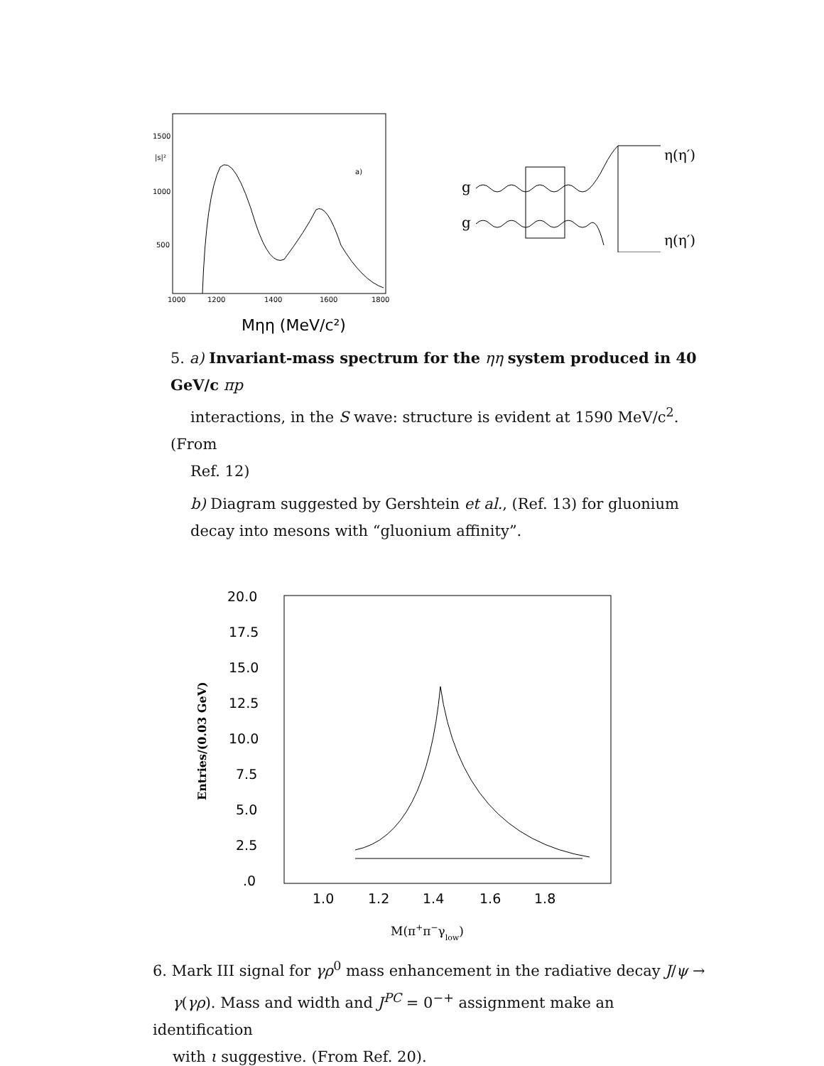1500
|s|²
1000
500
1000
1200
1400
1600
1800
a)
Mηη (MeV/c²)
g
g
η(η′)
η(η′)
5. a) Invariant-mass spectrum for the ηη system produced in 40 GeV/c πp
interactions, in the S wave: structure is evident at 1590 MeV/c<sup>2</sup>. (From
Ref. 12)
b) Diagram suggested by Gershtein et al., (Ref. 13) for gluonium decay into mesons with “gluonium affinity”.
20.0
17.5
15.0
12.5
10.0
7.5
5.0
2.5
.0
1.0
1.2
1.4
1.6
1.8
Entries/(0.03 GeV)
M(π+π−γlow)
6. Mark III signal for γρ<sup>0</sup> mass enhancement in the radiative decay J/ψ →
γ(γρ). Mass and width and J<sup>PC</sup> = 0<sup>−+</sup> assignment make an identification
with ι suggestive. (From Ref. 20).